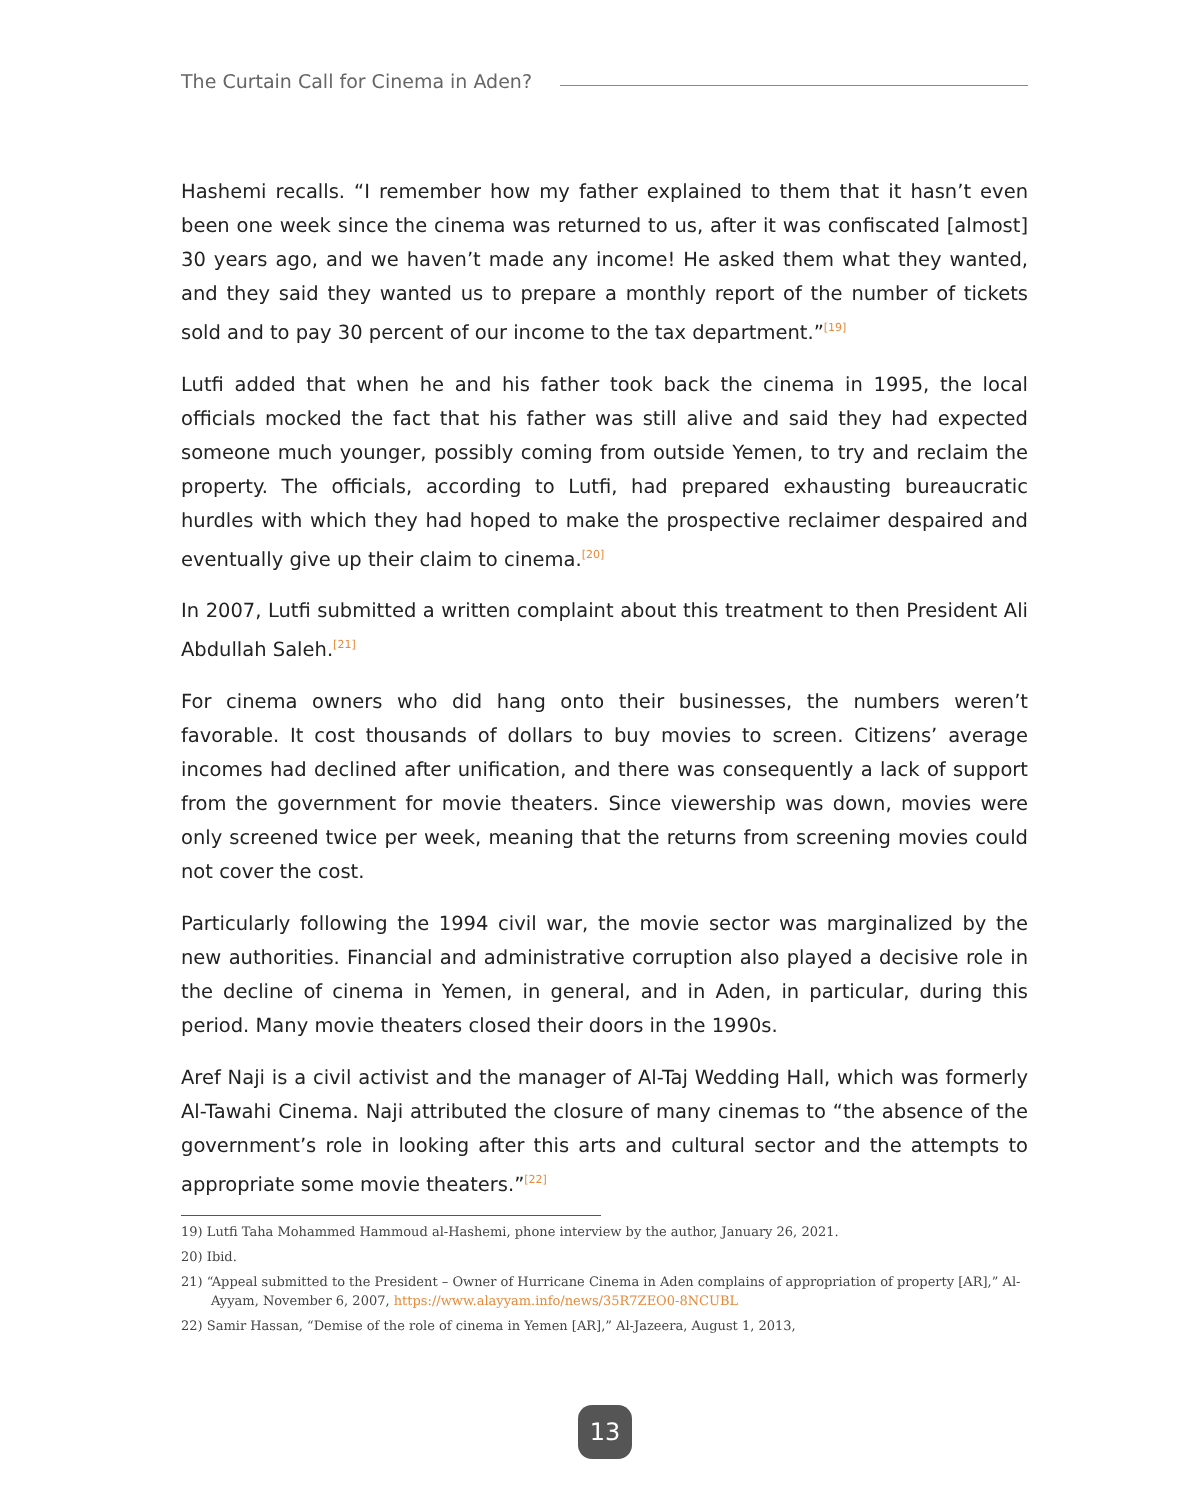The Curtain Call for Cinema in Aden?
Hashemi recalls. “I remember how my father explained to them that it hasn’t even been one week since the cinema was returned to us, after it was confiscated [almost] 30 years ago, and we haven’t made any income! He asked them what they wanted, and they said they wanted us to prepare a monthly report of the number of tickets sold and to pay 30 percent of our income to the tax department.”<sup>[19]</sup>
Lutfi added that when he and his father took back the cinema in 1995, the local officials mocked the fact that his father was still alive and said they had expected someone much younger, possibly coming from outside Yemen, to try and reclaim the property. The officials, according to Lutfi, had prepared exhausting bureaucratic hurdles with which they had hoped to make the prospective reclaimer despaired and eventually give up their claim to cinema.<sup>[20]</sup>
In 2007, Lutfi submitted a written complaint about this treatment to then President Ali Abdullah Saleh.<sup>[21]</sup>
For cinema owners who did hang onto their businesses, the numbers weren’t favorable. It cost thousands of dollars to buy movies to screen. Citizens’ average incomes had declined after unification, and there was consequently a lack of support from the government for movie theaters. Since viewership was down, movies were only screened twice per week, meaning that the returns from screening movies could not cover the cost.
Particularly following the 1994 civil war, the movie sector was marginalized by the new authorities. Financial and administrative corruption also played a decisive role in the decline of cinema in Yemen, in general, and in Aden, in particular, during this period. Many movie theaters closed their doors in the 1990s.
Aref Naji is a civil activist and the manager of Al-Taj Wedding Hall, which was formerly Al-Tawahi Cinema. Naji attributed the closure of many cinemas to “the absence of the government’s role in looking after this arts and cultural sector and the attempts to appropriate some movie theaters.”<sup>[22]</sup>
19) Lutfi Taha Mohammed Hammoud al-Hashemi, phone interview by the author, January 26, 2021.
20) Ibid.
21) “Appeal submitted to the President – Owner of Hurricane Cinema in Aden complains of appropriation of property [AR],” Al-Ayyam, November 6, 2007, https://www.alayyam.info/news/35R7ZEO0-8NCUBL
22) Samir Hassan, “Demise of the role of cinema in Yemen [AR],” Al-Jazeera, August 1, 2013,
13